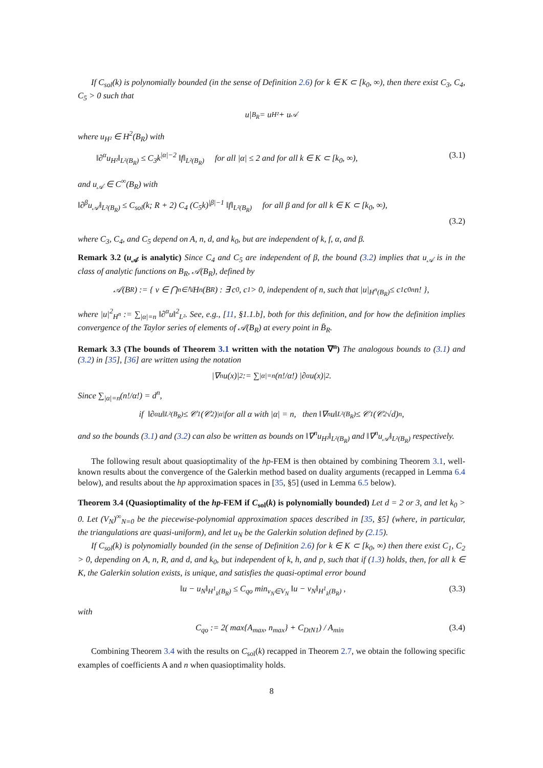If C<sub>sol</sub>(k) is polynomially bounded (in the sense of Definition 2.6) for k ∈ K ⊂ [k<sub>0</sub>, ∞), then there exist C<sub>3</sub>, C<sub>4</sub>, C<sub>5</sub> > 0 such that
u|<sub>B<sub>R</sub></sub> = u<sub>H²</sub> + u<sub>𝒜</sub>
where u<sub>H²</sub> ∈ H<sup>2</sup>(B<sub>R</sub>) with
‖∂<sup>α</sup>u<sub>H²</sub>‖<sub>L²(B<sub>R</sub>)</sub> ≤ C<sub>3</sub>k<sup>|α|−2</sup> ‖f‖<sub>L²(B<sub>R</sub>)</sub> for all |α| ≤ 2 and for all k ∈ K ⊂ [k<sub>0</sub>, ∞), (3.1)
and u<sub>𝒜</sub> ∈ C<sup>∞</sup>(B<sub>R</sub>) with
‖∂<sup>β</sup>u<sub>𝒜</sub>‖<sub>L²(B<sub>R</sub>)</sub> ≤ C<sub>sol</sub>(k; R + 2) C<sub>4</sub> (C<sub>5</sub>k)<sup>|β|−1</sup> ‖f‖<sub>L²(B<sub>R</sub>)</sub> for all β and for all k ∈ K ⊂ [k<sub>0</sub>, ∞),
(3.2)
where C<sub>3</sub>, C<sub>4</sub>, and C<sub>5</sub> depend on A, n, d, and k<sub>0</sub>, but are independent of k, f, α, and β.
Remark 3.2 (u<sub>𝒜</sub> is analytic) Since C<sub>4</sub> and C<sub>5</sub> are independent of β, the bound (3.2) implies that u<sub>𝒜</sub> is in the class of analytic functions on B<sub>R</sub>, 𝒜(B<sub>R</sub>), defined by
𝒜(B<sub>R</sub>) := { v ∈ ⋂<sub>n∈ℕ</sub> H<sup>n</sup>(B<sub>R</sub>) : ∃ c<sub>0</sub>, c<sub>1</sub> > 0, independent of n, such that |u|<sub>H<sup>n</sup>(B<sub>R</sub>)</sub> ≤ c<sub>1</sub>c<sub>0</sub><sup>n</sup>n! },
where |u|<sup>2</sup><sub>H<sup>n</sup></sub> := ∑<sub>|α|=n</sub> ‖∂<sup>α</sup>u‖<sup>2</sup><sub>L²</sub>. See, e.g., [11, §1.1.b], both for this definition, and for how the definition implies convergence of the Taylor series of elements of 𝒜(B<sub>R</sub>) at every point in B̄<sub>R</sub>.
Remark 3.3 (The bounds of Theorem 3.1 written with the notation ∇<sup>n</sup>) The analogous bounds to (3.1) and (3.2) in [35], [36] are written using the notation
|∇<sup>n</sup>u(x)|<sup>2</sup> := ∑<sub>|α|=n</sub> (n!/α!) |∂<sup>α</sup>u(x)|<sup>2</sup>.
Since ∑<sub>|α|=n</sub>(n!/α!) = d<sup>n</sup>,
if ‖∂<sup>α</sup>u‖<sub>L²(B<sub>R</sub>)</sub> ≤ 𝒞<sub>1</sub> (𝒞<sub>2</sub>)<sup>|α|</sup> for all α with |α| = n, then ‖∇<sup>n</sup>u‖<sub>L²(B<sub>R</sub>)</sub> ≤ 𝒞<sub>1</sub> (𝒞<sub>2</sub>√d)<sup>n</sup>,
and so the bounds (3.1) and (3.2) can also be written as bounds on ‖∇<sup>n</sup>u<sub>H²</sub>‖<sub>L²(B<sub>R</sub>)</sub> and ‖∇<sup>n</sup>u<sub>𝒜</sub>‖<sub>L²(B<sub>R</sub>)</sub> respectively.
The following result about quasioptimality of the hp-FEM is then obtained by combining Theorem 3.1, well-known results about the convergence of the Galerkin method based on duality arguments (recapped in Lemma 6.4 below), and results about the hp approximation spaces in [35, §5] (used in Lemma 6.5 below).
Theorem 3.4 (Quasioptimality of the hp-FEM if C<sub>sol</sub>(k) is polynomially bounded) Let d = 2 or 3, and let k<sub>0</sub> > 0. Let (V<sub>N</sub>)<sup>∞</sup><sub>N=0</sub> be the piecewise-polynomial approximation spaces described in [35, §5] (where, in particular, the triangulations are quasi-uniform), and let u<sub>N</sub> be the Galerkin solution defined by (2.15).
If C<sub>sol</sub>(k) is polynomially bounded (in the sense of Definition 2.6) for k ∈ K ⊂ [k<sub>0</sub>, ∞) then there exist C<sub>1</sub>, C<sub>2</sub> > 0, depending on A, n, R, and d, and k<sub>0</sub>, but independent of k, h, and p, such that if (1.3) holds, then, for all k ∈ K, the Galerkin solution exists, is unique, and satisfies the quasi-optimal error bound
‖u − u<sub>N</sub>‖<sub>H<sup>1</sup><sub>k</sub>(B<sub>R</sub>)</sub> ≤ C<sub>qo</sub> min<sub>v<sub>N</sub>∈V<sub>N</sub></sub> ‖u − v<sub>N</sub>‖<sub>H<sup>1</sup><sub>k</sub>(B<sub>R</sub>)</sub> , (3.3)
with
C<sub>qo</sub> := 2( max{A<sub>max</sub>, n<sub>max</sub>} + C<sub>DtN1</sub>) / A<sub>min</sub> (3.4)
Combining Theorem 3.4 with the results on C<sub>sol</sub>(k) recapped in Theorem 2.7, we obtain the following specific examples of coefficients A and n when quasioptimality holds.
8